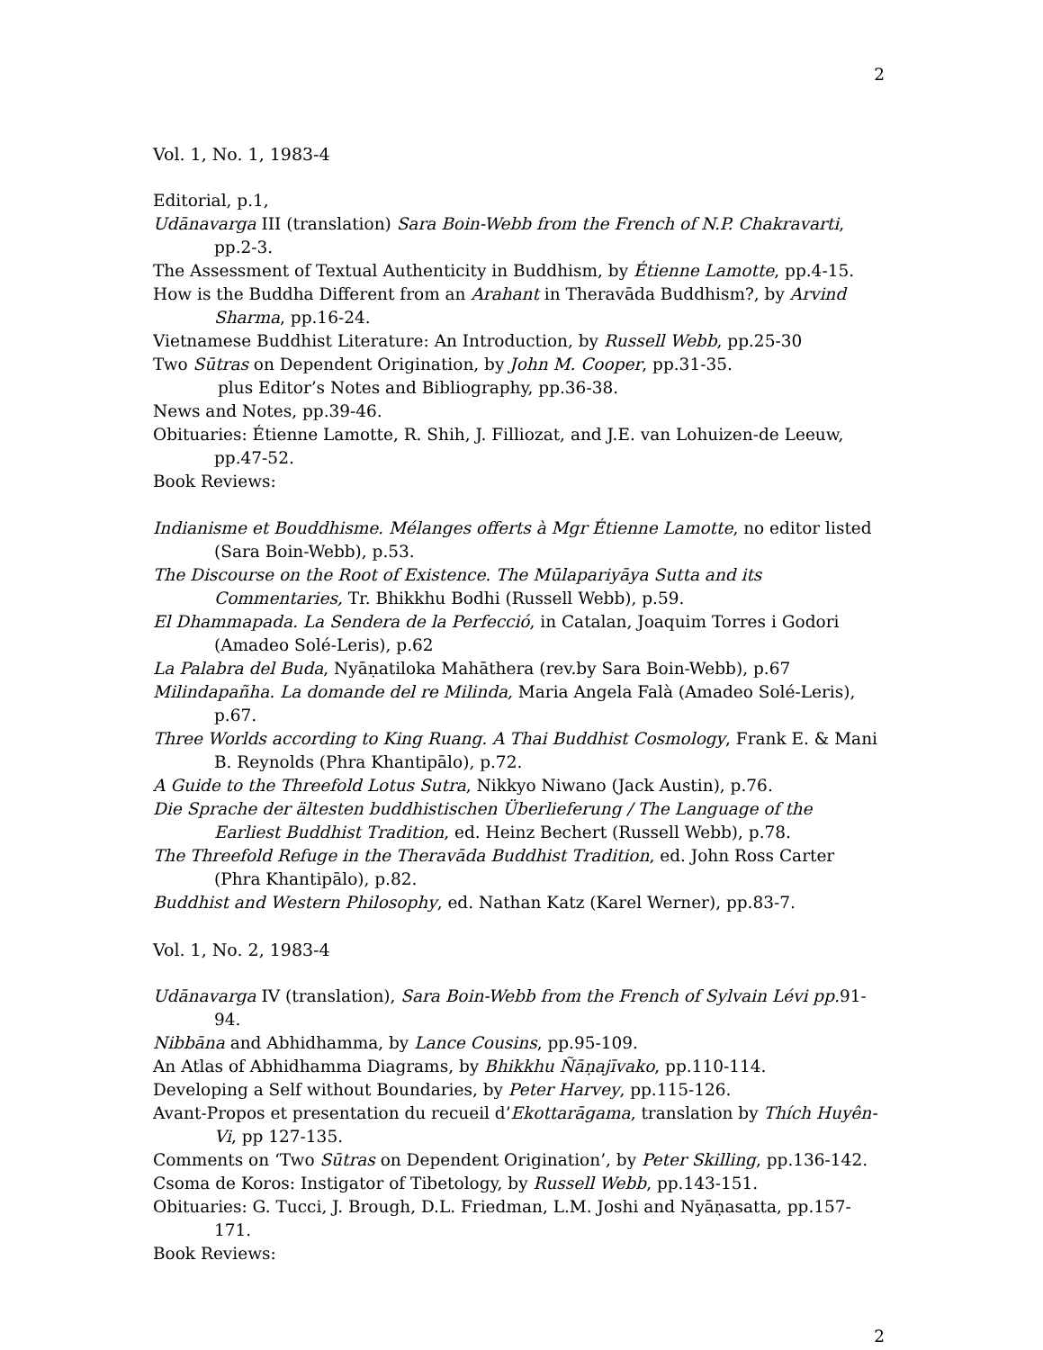2
Vol. 1, No. 1, 1983-4
Editorial, p.1,
Udānavarga III (translation) Sara Boin-Webb from the French of N.P. Chakravarti, pp.2-3.
The Assessment of Textual Authenticity in Buddhism, by Étienne Lamotte, pp.4-15.
How is the Buddha Different from an Arahant in Theravāda Buddhism?, by Arvind Sharma, pp.16-24.
Vietnamese Buddhist Literature: An Introduction, by Russell Webb, pp.25-30
Two Sūtras on Dependent Origination, by John M. Cooper, pp.31-35.
plus Editor’s Notes and Bibliography, pp.36-38.
News and Notes, pp.39-46.
Obituaries: Étienne Lamotte, R. Shih, J. Filliozat, and J.E. van Lohuizen-de Leeuw, pp.47-52.
Book Reviews:
Indianisme et Bouddhisme. Mélanges offerts à Mgr Étienne Lamotte, no editor listed (Sara Boin-Webb), p.53.
The Discourse on the Root of Existence. The Mūlapariyāya Sutta and its Commentaries, Tr. Bhikkhu Bodhi (Russell Webb), p.59.
El Dhammapada. La Sendera de la Perfecció, in Catalan, Joaquim Torres i Godori (Amadeo Solé-Leris), p.62
La Palabra del Buda, Nyāṇatiloka Mahāthera (rev.by Sara Boin-Webb), p.67
Milindapañha. La domande del re Milinda, Maria Angela Falà (Amadeo Solé-Leris), p.67.
Three Worlds according to King Ruang. A Thai Buddhist Cosmology, Frank E. & Mani B. Reynolds (Phra Khantipālo), p.72.
A Guide to the Threefold Lotus Sutra, Nikkyo Niwano (Jack Austin), p.76.
Die Sprache der ältesten buddhistischen Überlieferung / The Language of the Earliest Buddhist Tradition, ed. Heinz Bechert (Russell Webb), p.78.
The Threefold Refuge in the Theravāda Buddhist Tradition, ed. John Ross Carter (Phra Khantipālo), p.82.
Buddhist and Western Philosophy, ed. Nathan Katz (Karel Werner), pp.83-7.
Vol. 1, No. 2, 1983-4
Udānavarga IV (translation), Sara Boin-Webb from the French of Sylvain Lévi pp. 91-94.
Nibbāna and Abhidhamma, by Lance Cousins, pp.95-109.
An Atlas of Abhidhamma Diagrams, by Bhikkhu Ñāṇajīvako, pp.110-114.
Developing a Self without Boundaries, by Peter Harvey, pp.115-126.
Avant-Propos et presentation du recueil d’Ekottarāgama, translation by Thích Huyên-Vi, pp 127-135.
Comments on ‘Two Sūtras on Dependent Origination’, by Peter Skilling, pp.136-142.
Csoma de Koros: Instigator of Tibetology, by Russell Webb, pp.143-151.
Obituaries: G. Tucci, J. Brough, D.L. Friedman, L.M. Joshi and Nyāṇasatta, pp.157-171.
Book Reviews:
2